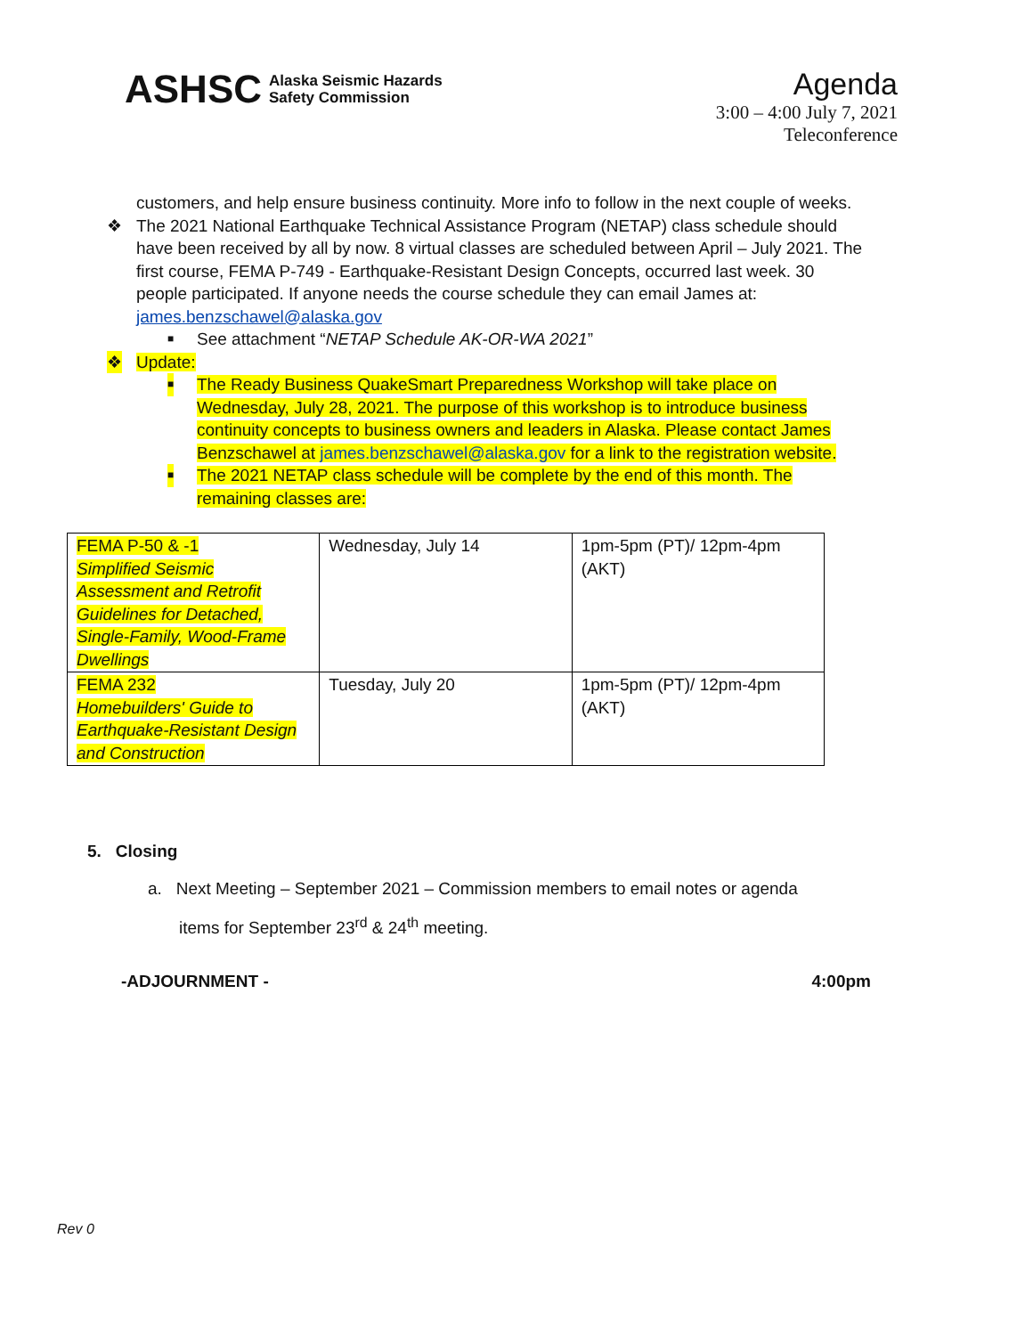ASHSC Alaska Seismic Hazards
Safety Commission
Agenda
3:00 – 4:00 July 7, 2021
Teleconference
customers, and help ensure business continuity. More info to follow in the next couple of weeks.
❖ The 2021 National Earthquake Technical Assistance Program (NETAP) class schedule should have been received by all by now. 8 virtual classes are scheduled between April – July 2021. The first course, FEMA P-749 - Earthquake-Resistant Design Concepts, occurred last week. 30 people participated. If anyone needs the course schedule they can email James at: james.benzschawel@alaska.gov
■ See attachment “NETAP Schedule AK-OR-WA 2021”
❖ Update:
■ The Ready Business QuakeSmart Preparedness Workshop will take place on Wednesday, July 28, 2021. The purpose of this workshop is to introduce business continuity concepts to business owners and leaders in Alaska. Please contact James Benzschawel at james.benzschawel@alaska.gov for a link to the registration website.
■ The 2021 NETAP class schedule will be complete by the end of this month. The remaining classes are:
| FEMA P-50 & -1 Simplified Seismic Assessment and Retrofit Guidelines for Detached, Single-Family, Wood-Frame Dwellings | Wednesday, July 14 | 1pm-5pm (PT)/ 12pm-4pm (AKT) |
| FEMA 232 Homebuilders' Guide to Earthquake-Resistant Design and Construction | Tuesday, July 20 | 1pm-5pm (PT)/ 12pm-4pm (AKT) |
5. Closing
a. Next Meeting – September 2021 – Commission members to email notes or agenda
items for September 23<sup>rd</sup> & 24<sup>th</sup> meeting.
-ADJOURNMENT - 4:00pm
Rev 0